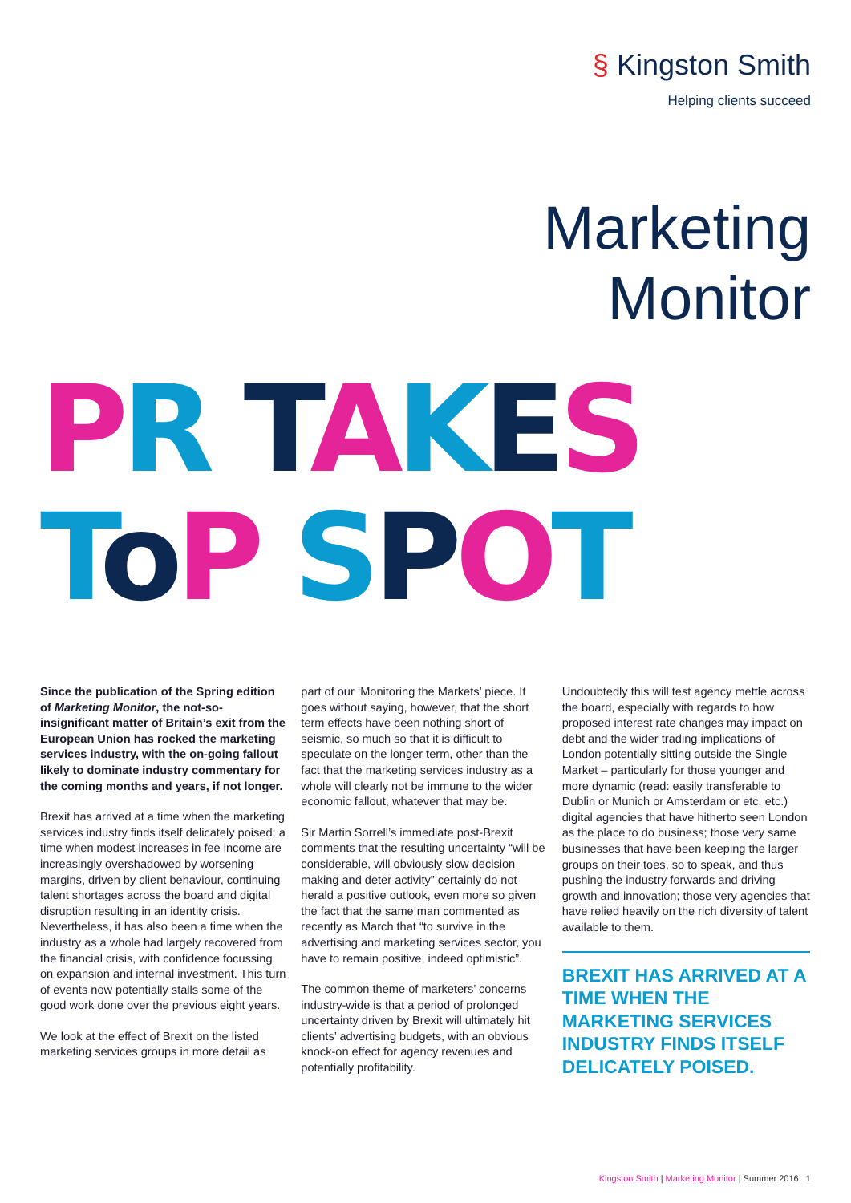§ Kingston Smith
Helping clients succeed
Marketing
Monitor
PR TAKES
ToP SPOT
Since the publication of the Spring edition of Marketing Monitor, the not-so-insignificant matter of Britain’s exit from the European Union has rocked the marketing services industry, with the on-going fallout likely to dominate industry commentary for the coming months and years, if not longer.
Brexit has arrived at a time when the marketing services industry finds itself delicately poised; a time when modest increases in fee income are increasingly overshadowed by worsening margins, driven by client behaviour, continuing talent shortages across the board and digital disruption resulting in an identity crisis. Nevertheless, it has also been a time when the industry as a whole had largely recovered from the financial crisis, with confidence focussing on expansion and internal investment. This turn of events now potentially stalls some of the good work done over the previous eight years.
We look at the effect of Brexit on the listed marketing services groups in more detail as
part of our ‘Monitoring the Markets’ piece. It goes without saying, however, that the short term effects have been nothing short of seismic, so much so that it is difficult to speculate on the longer term, other than the fact that the marketing services industry as a whole will clearly not be immune to the wider economic fallout, whatever that may be.
Sir Martin Sorrell’s immediate post-Brexit comments that the resulting uncertainty “will be considerable, will obviously slow decision making and deter activity” certainly do not herald a positive outlook, even more so given the fact that the same man commented as recently as March that “to survive in the advertising and marketing services sector, you have to remain positive, indeed optimistic”.
The common theme of marketers’ concerns industry-wide is that a period of prolonged uncertainty driven by Brexit will ultimately hit clients’ advertising budgets, with an obvious knock-on effect for agency revenues and potentially profitability.
Undoubtedly this will test agency mettle across the board, especially with regards to how proposed interest rate changes may impact on debt and the wider trading implications of London potentially sitting outside the Single Market – particularly for those younger and more dynamic (read: easily transferable to Dublin or Munich or Amsterdam or etc. etc.) digital agencies that have hitherto seen London as the place to do business; those very same businesses that have been keeping the larger groups on their toes, so to speak, and thus pushing the industry forwards and driving growth and innovation; those very agencies that have relied heavily on the rich diversity of talent available to them.
BREXIT HAS ARRIVED AT A TIME WHEN THE MARKETING SERVICES INDUSTRY FINDS ITSELF DELICATELY POISED.
Kingston Smith | Marketing Monitor | Summer 2016 1